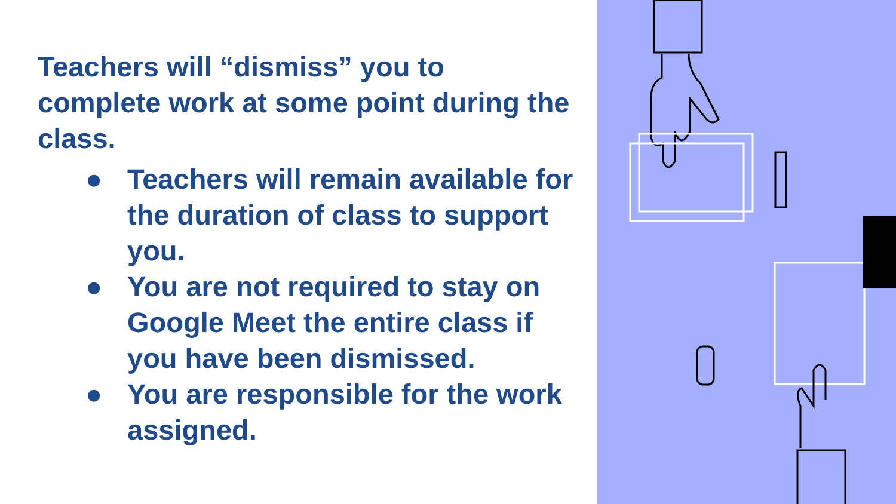Teachers will “dismiss” you to complete work at some point during the class.
● Teachers will remain available for the duration of class to support you.
● You are not required to stay on Google Meet the entire class if you have been dismissed.
● You are responsible for the work assigned.